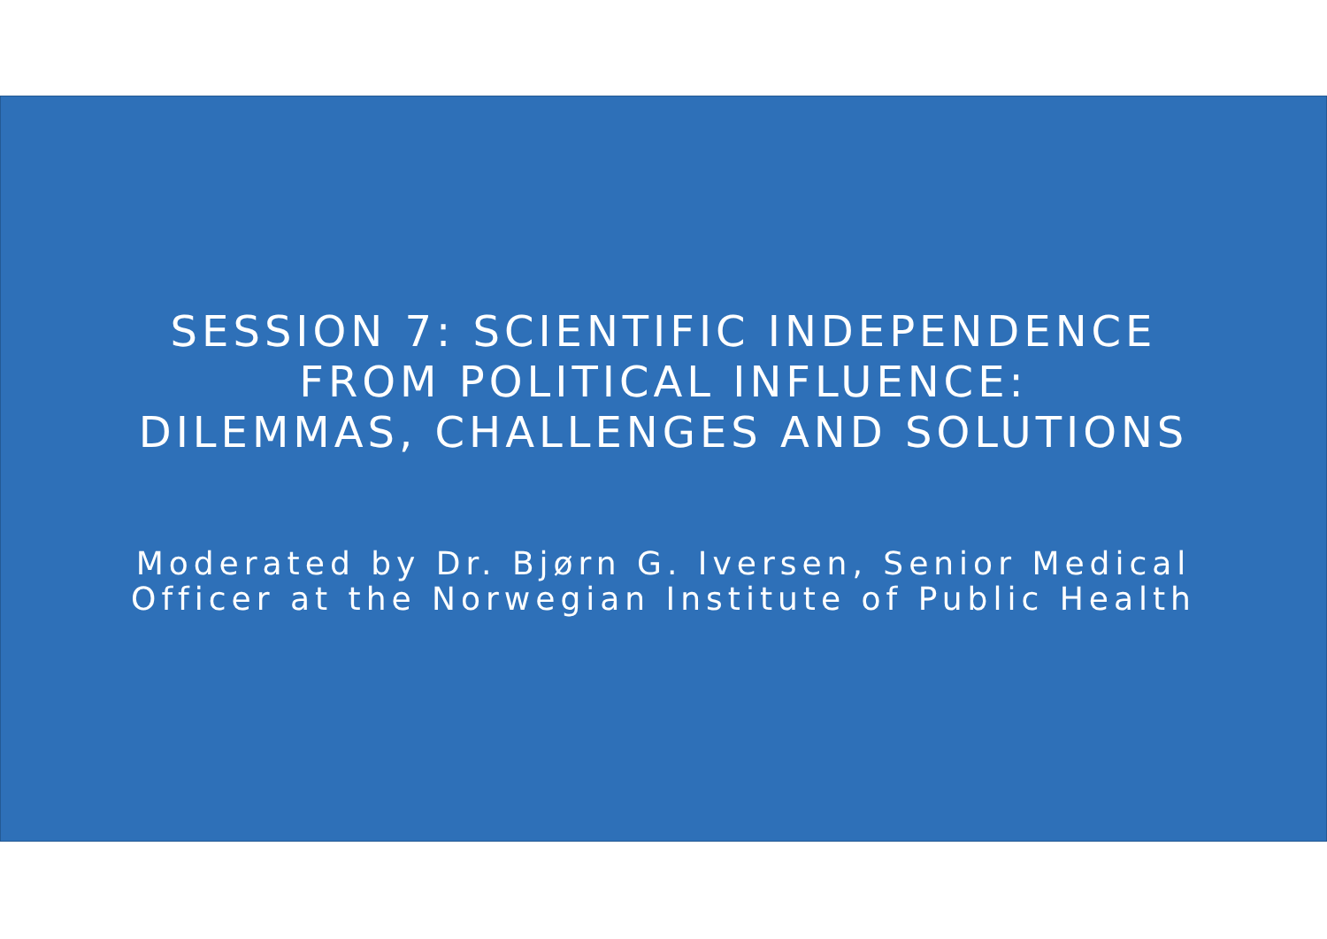SESSION 7: SCIENTIFIC INDEPENDENCE
FROM POLITICAL INFLUENCE:
DILEMMAS, CHALLENGES AND SOLUTIONS
Moderated by Dr. Bjørn G. Iversen, Senior Medical
Officer at the Norwegian Institute of Public Health